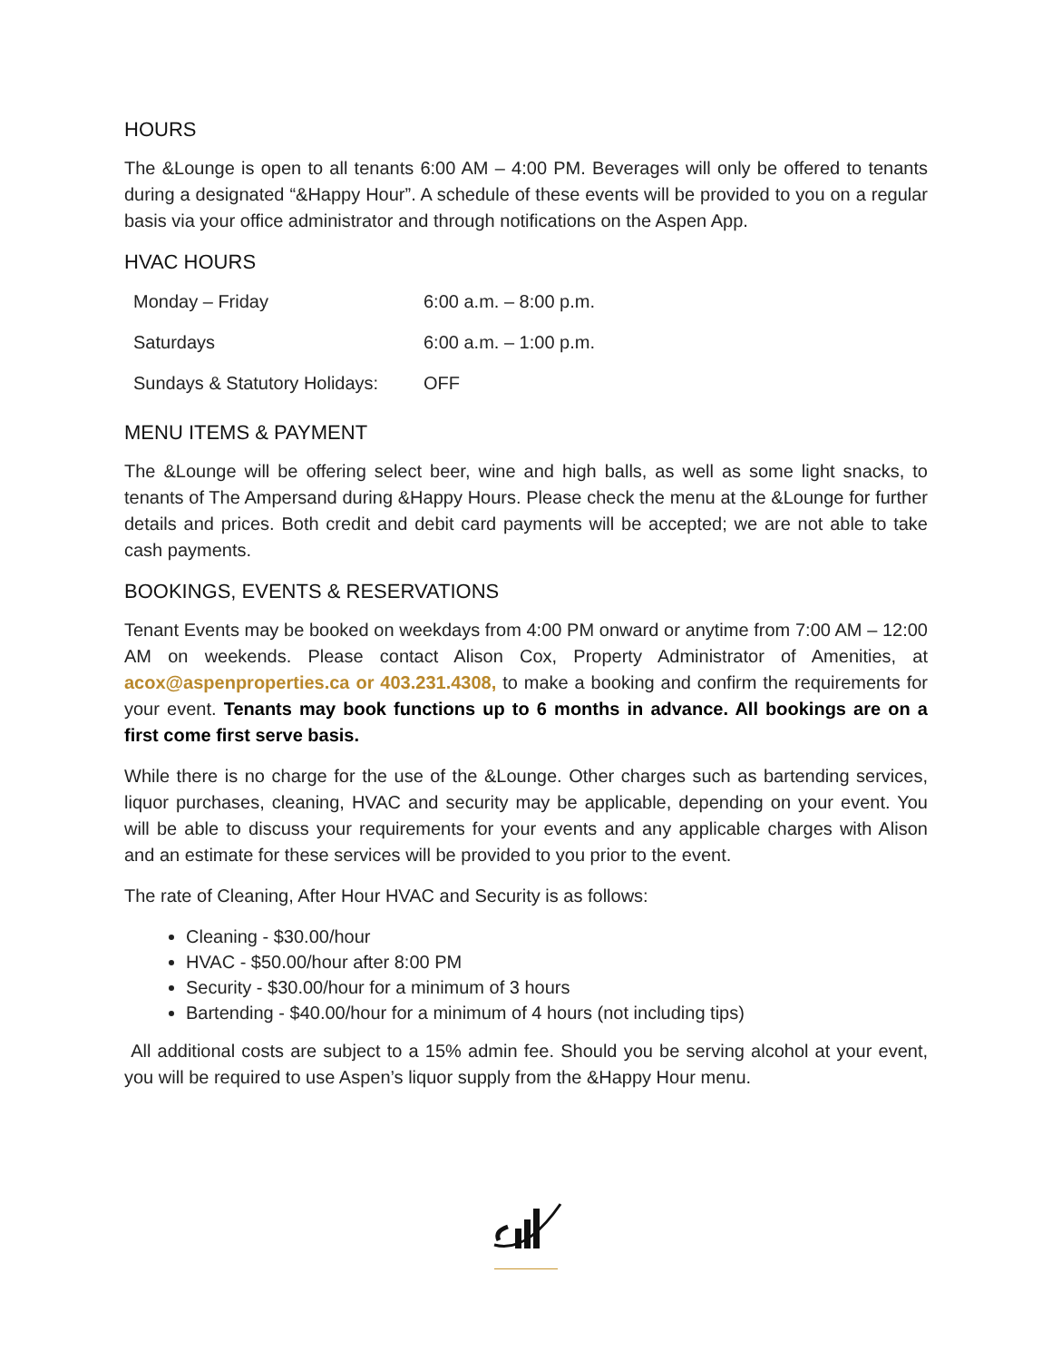HOURS
The &Lounge is open to all tenants 6:00 AM – 4:00 PM. Beverages will only be offered to tenants during a designated “&Happy Hour”. A schedule of these events will be provided to you on a regular basis via your office administrator and through notifications on the Aspen App.
HVAC HOURS
| Monday – Friday | 6:00 a.m. – 8:00 p.m. |
| Saturdays | 6:00 a.m. – 1:00 p.m. |
| Sundays & Statutory Holidays: | OFF |
MENU ITEMS & PAYMENT
The &Lounge will be offering select beer, wine and high balls, as well as some light snacks, to tenants of The Ampersand during &Happy Hours. Please check the menu at the &Lounge for further details and prices. Both credit and debit card payments will be accepted; we are not able to take cash payments.
BOOKINGS, EVENTS & RESERVATIONS
Tenant Events may be booked on weekdays from 4:00 PM onward or anytime from 7:00 AM – 12:00 AM on weekends. Please contact Alison Cox, Property Administrator of Amenities, at acox@aspenproperties.ca or 403.231.4308, to make a booking and confirm the requirements for your event. Tenants may book functions up to 6 months in advance. All bookings are on a first come first serve basis.
While there is no charge for the use of the &Lounge. Other charges such as bartending services, liquor purchases, cleaning, HVAC and security may be applicable, depending on your event. You will be able to discuss your requirements for your events and any applicable charges with Alison and an estimate for these services will be provided to you prior to the event.
The rate of Cleaning, After Hour HVAC and Security is as follows:
Cleaning - $30.00/hour
HVAC - $50.00/hour after 8:00 PM
Security - $30.00/hour for a minimum of 3 hours
Bartending - $40.00/hour for a minimum of 4 hours (not including tips)
All additional costs are subject to a 15% admin fee. Should you be serving alcohol at your event, you will be required to use Aspen’s liquor supply from the &Happy Hour menu.